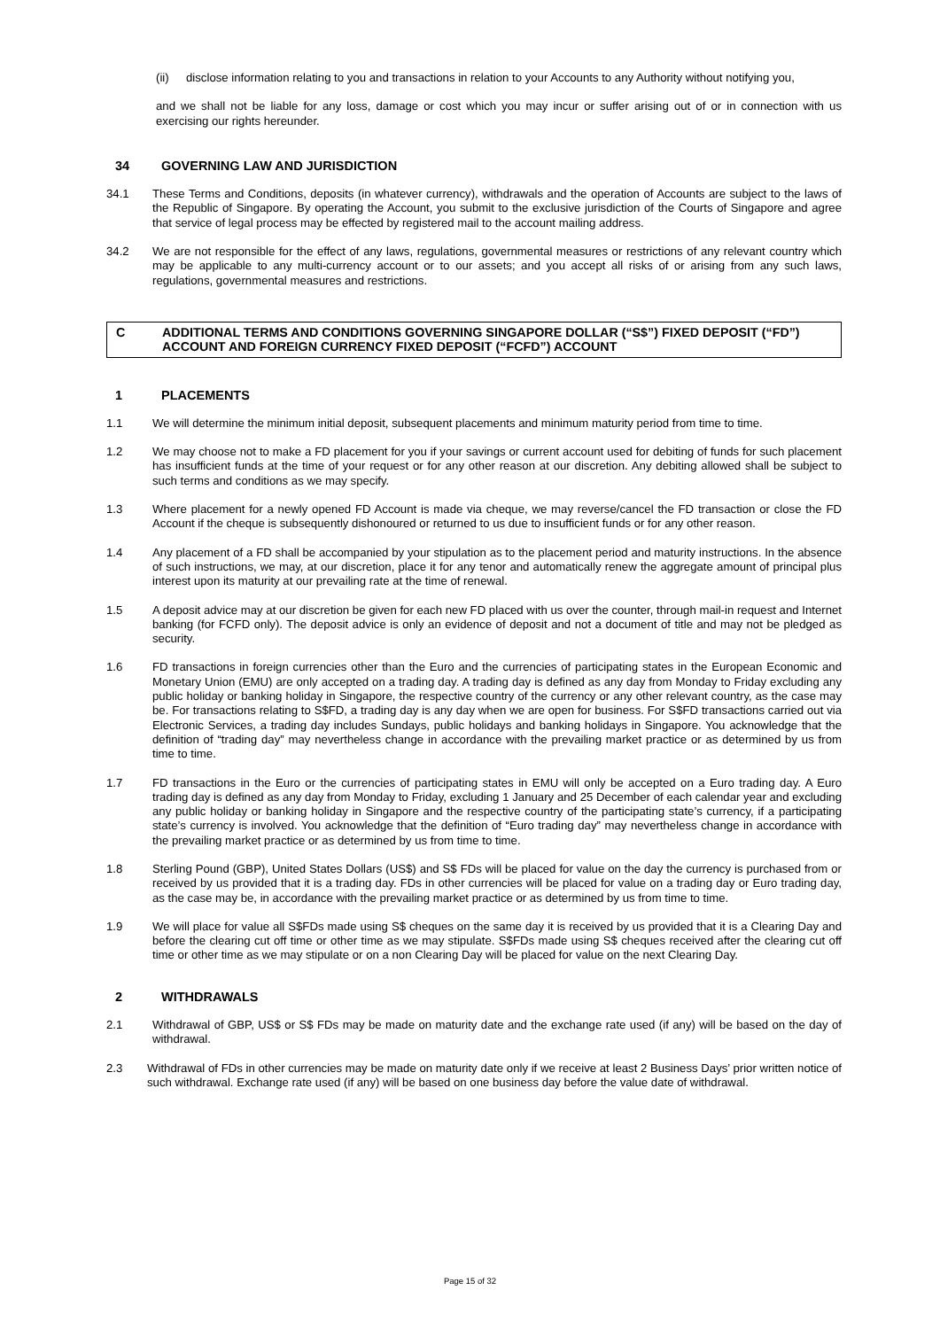(ii) disclose information relating to you and transactions in relation to your Accounts to any Authority without notifying you,
and we shall not be liable for any loss, damage or cost which you may incur or suffer arising out of or in connection with us exercising our rights hereunder.
34 GOVERNING LAW AND JURISDICTION
34.1 These Terms and Conditions, deposits (in whatever currency), withdrawals and the operation of Accounts are subject to the laws of the Republic of Singapore. By operating the Account, you submit to the exclusive jurisdiction of the Courts of Singapore and agree that service of legal process may be effected by registered mail to the account mailing address.
34.2 We are not responsible for the effect of any laws, regulations, governmental measures or restrictions of any relevant country which may be applicable to any multi-currency account or to our assets; and you accept all risks of or arising from any such laws, regulations, governmental measures and restrictions.
C ADDITIONAL TERMS AND CONDITIONS GOVERNING SINGAPORE DOLLAR (“S$”) FIXED DEPOSIT (“FD”) ACCOUNT AND FOREIGN CURRENCY FIXED DEPOSIT (“FCFD”) ACCOUNT
1 PLACEMENTS
1.1 We will determine the minimum initial deposit, subsequent placements and minimum maturity period from time to time.
1.2 We may choose not to make a FD placement for you if your savings or current account used for debiting of funds for such placement has insufficient funds at the time of your request or for any other reason at our discretion. Any debiting allowed shall be subject to such terms and conditions as we may specify.
1.3 Where placement for a newly opened FD Account is made via cheque, we may reverse/cancel the FD transaction or close the FD Account if the cheque is subsequently dishonoured or returned to us due to insufficient funds or for any other reason.
1.4 Any placement of a FD shall be accompanied by your stipulation as to the placement period and maturity instructions. In the absence of such instructions, we may, at our discretion, place it for any tenor and automatically renew the aggregate amount of principal plus interest upon its maturity at our prevailing rate at the time of renewal.
1.5 A deposit advice may at our discretion be given for each new FD placed with us over the counter, through mail-in request and Internet banking (for FCFD only). The deposit advice is only an evidence of deposit and not a document of title and may not be pledged as security.
1.6 FD transactions in foreign currencies other than the Euro and the currencies of participating states in the European Economic and Monetary Union (EMU) are only accepted on a trading day. A trading day is defined as any day from Monday to Friday excluding any public holiday or banking holiday in Singapore, the respective country of the currency or any other relevant country, as the case may be. For transactions relating to S$FD, a trading day is any day when we are open for business. For S$FD transactions carried out via Electronic Services, a trading day includes Sundays, public holidays and banking holidays in Singapore. You acknowledge that the definition of “trading day” may nevertheless change in accordance with the prevailing market practice or as determined by us from time to time.
1.7 FD transactions in the Euro or the currencies of participating states in EMU will only be accepted on a Euro trading day. A Euro trading day is defined as any day from Monday to Friday, excluding 1 January and 25 December of each calendar year and excluding any public holiday or banking holiday in Singapore and the respective country of the participating state’s currency, if a participating state’s currency is involved. You acknowledge that the definition of “Euro trading day” may nevertheless change in accordance with the prevailing market practice or as determined by us from time to time.
1.8 Sterling Pound (GBP), United States Dollars (US$) and S$ FDs will be placed for value on the day the currency is purchased from or received by us provided that it is a trading day. FDs in other currencies will be placed for value on a trading day or Euro trading day, as the case may be, in accordance with the prevailing market practice or as determined by us from time to time.
1.9 We will place for value all S$FDs made using S$ cheques on the same day it is received by us provided that it is a Clearing Day and before the clearing cut off time or other time as we may stipulate. S$FDs made using S$ cheques received after the clearing cut off time or other time as we may stipulate or on a non Clearing Day will be placed for value on the next Clearing Day.
2 WITHDRAWALS
2.1 Withdrawal of GBP, US$ or S$ FDs may be made on maturity date and the exchange rate used (if any) will be based on the day of withdrawal.
2.3 Withdrawal of FDs in other currencies may be made on maturity date only if we receive at least 2 Business Days’ prior written notice of such withdrawal. Exchange rate used (if any) will be based on one business day before the value date of withdrawal.
Page 15 of 32